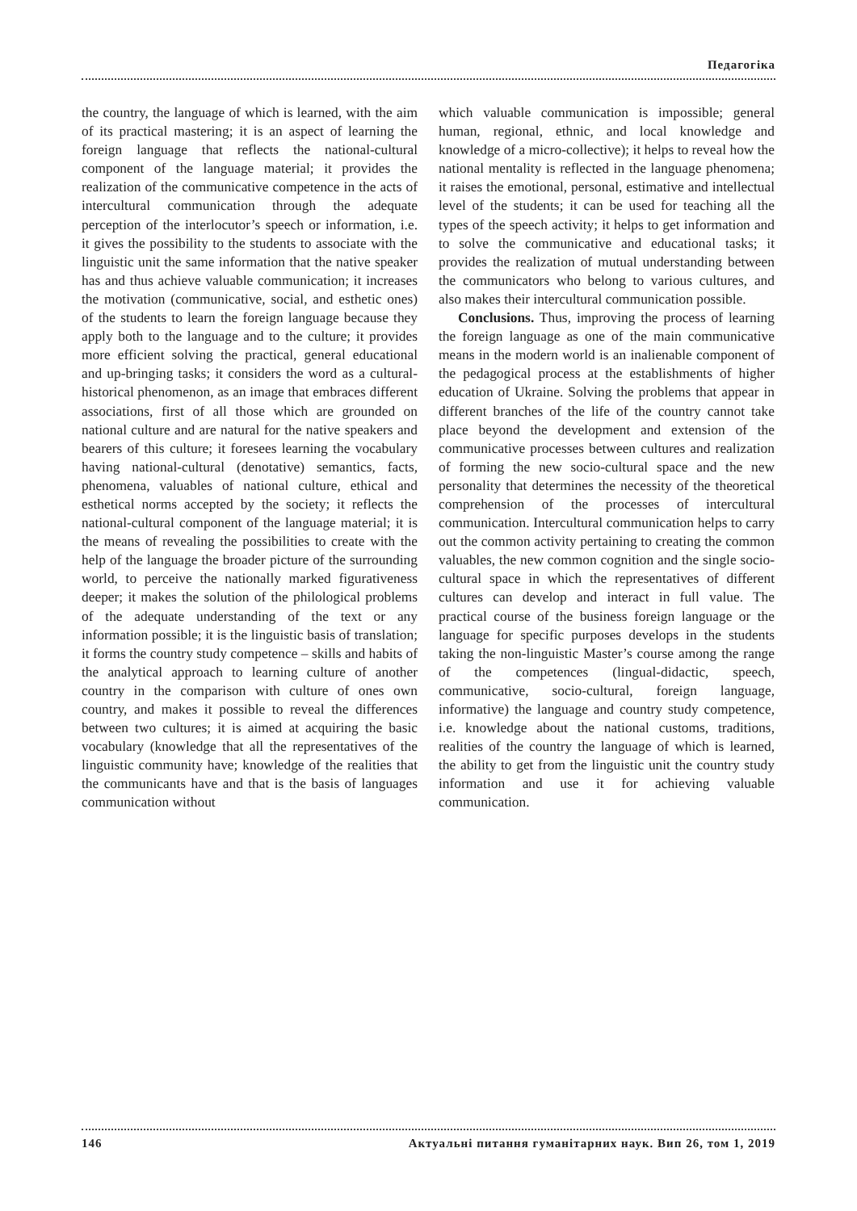Педагогіка
the country, the language of which is learned, with the aim of its practical mastering; it is an aspect of learning the foreign language that reflects the national-cultural component of the language material; it provides the realization of the communicative competence in the acts of intercultural communication through the adequate perception of the interlocutor’s speech or information, i.e. it gives the possibility to the students to associate with the linguistic unit the same information that the native speaker has and thus achieve valuable communication; it increases the motivation (communicative, social, and esthetic ones) of the students to learn the foreign language because they apply both to the language and to the culture; it provides more efficient solving the practical, general educational and up-bringing tasks; it considers the word as a cultural-historical phenomenon, as an image that embraces different associations, first of all those which are grounded on national culture and are natural for the native speakers and bearers of this culture; it foresees learning the vocabulary having national-cultural (denotative) semantics, facts, phenomena, valuables of national culture, ethical and esthetical norms accepted by the society; it reflects the national-cultural component of the language material; it is the means of revealing the possibilities to create with the help of the language the broader picture of the surrounding world, to perceive the nationally marked figurativeness deeper; it makes the solution of the philological problems of the adequate understanding of the text or any information possible; it is the linguistic basis of translation; it forms the country study competence – skills and habits of the analytical approach to learning culture of another country in the comparison with culture of ones own country, and makes it possible to reveal the differences between two cultures; it is aimed at acquiring the basic vocabulary (knowledge that all the representatives of the linguistic community have; knowledge of the realities that the communicants have and that is the basis of languages communication without
which valuable communication is impossible; general human, regional, ethnic, and local knowledge and knowledge of a micro-collective); it helps to reveal how the national mentality is reflected in the language phenomena; it raises the emotional, personal, estimative and intellectual level of the students; it can be used for teaching all the types of the speech activity; it helps to get information and to solve the communicative and educational tasks; it provides the realization of mutual understanding between the communicators who belong to various cultures, and also makes their intercultural communication possible.
Conclusions. Thus, improving the process of learning the foreign language as one of the main communicative means in the modern world is an inalienable component of the pedagogical process at the establishments of higher education of Ukraine. Solving the problems that appear in different branches of the life of the country cannot take place beyond the development and extension of the communicative processes between cultures and realization of forming the new socio-cultural space and the new personality that determines the necessity of the theoretical comprehension of the processes of intercultural communication. Intercultural communication helps to carry out the common activity pertaining to creating the common valuables, the new common cognition and the single socio-cultural space in which the representatives of different cultures can develop and interact in full value. The practical course of the business foreign language or the language for specific purposes develops in the students taking the non-linguistic Master’s course among the range of the competences (lingual-didactic, speech, communicative, socio-cultural, foreign language, informative) the language and country study competence, i.e. knowledge about the national customs, traditions, realities of the country the language of which is learned, the ability to get from the linguistic unit the country study information and use it for achieving valuable communication.
146 Актуальні питання гуманітарних наук. Вип 26, том 1, 2019